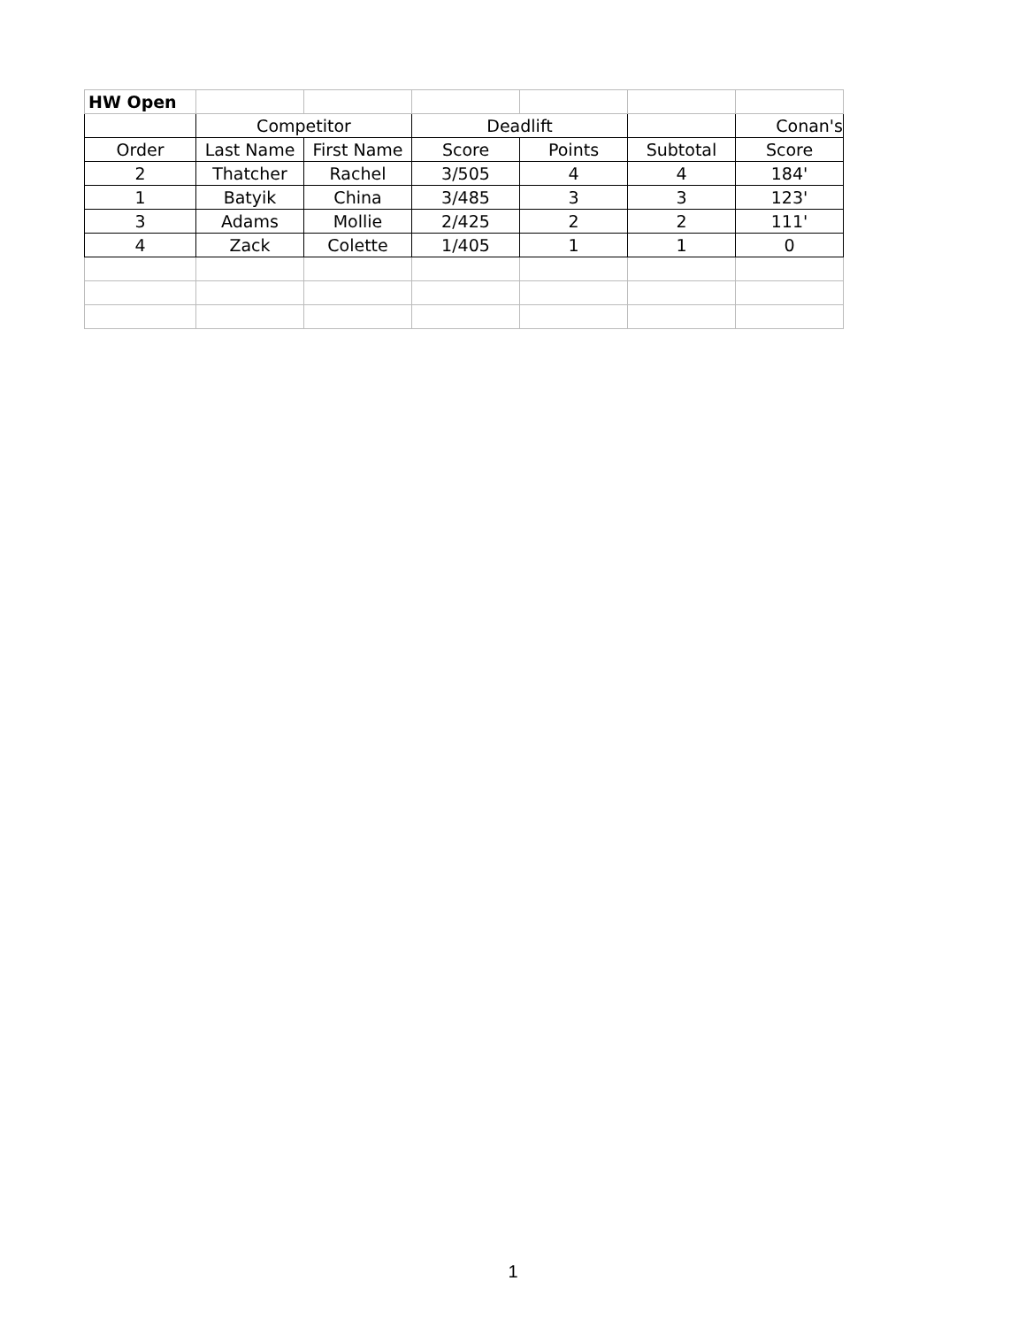| HW Open | | | | | | |
| | Competitor | | Deadlift | | | Conan's |
| Order | Last Name | First Name | Score | Points | Subtotal | Score |
| 2 | Thatcher | Rachel | 3/505 | 4 | 4 | 184' |
| 1 | Batyik | China | 3/485 | 3 | 3 | 123' |
| 3 | Adams | Mollie | 2/425 | 2 | 2 | 111' |
| 4 | Zack | Colette | 1/405 | 1 | 1 | 0 |
1